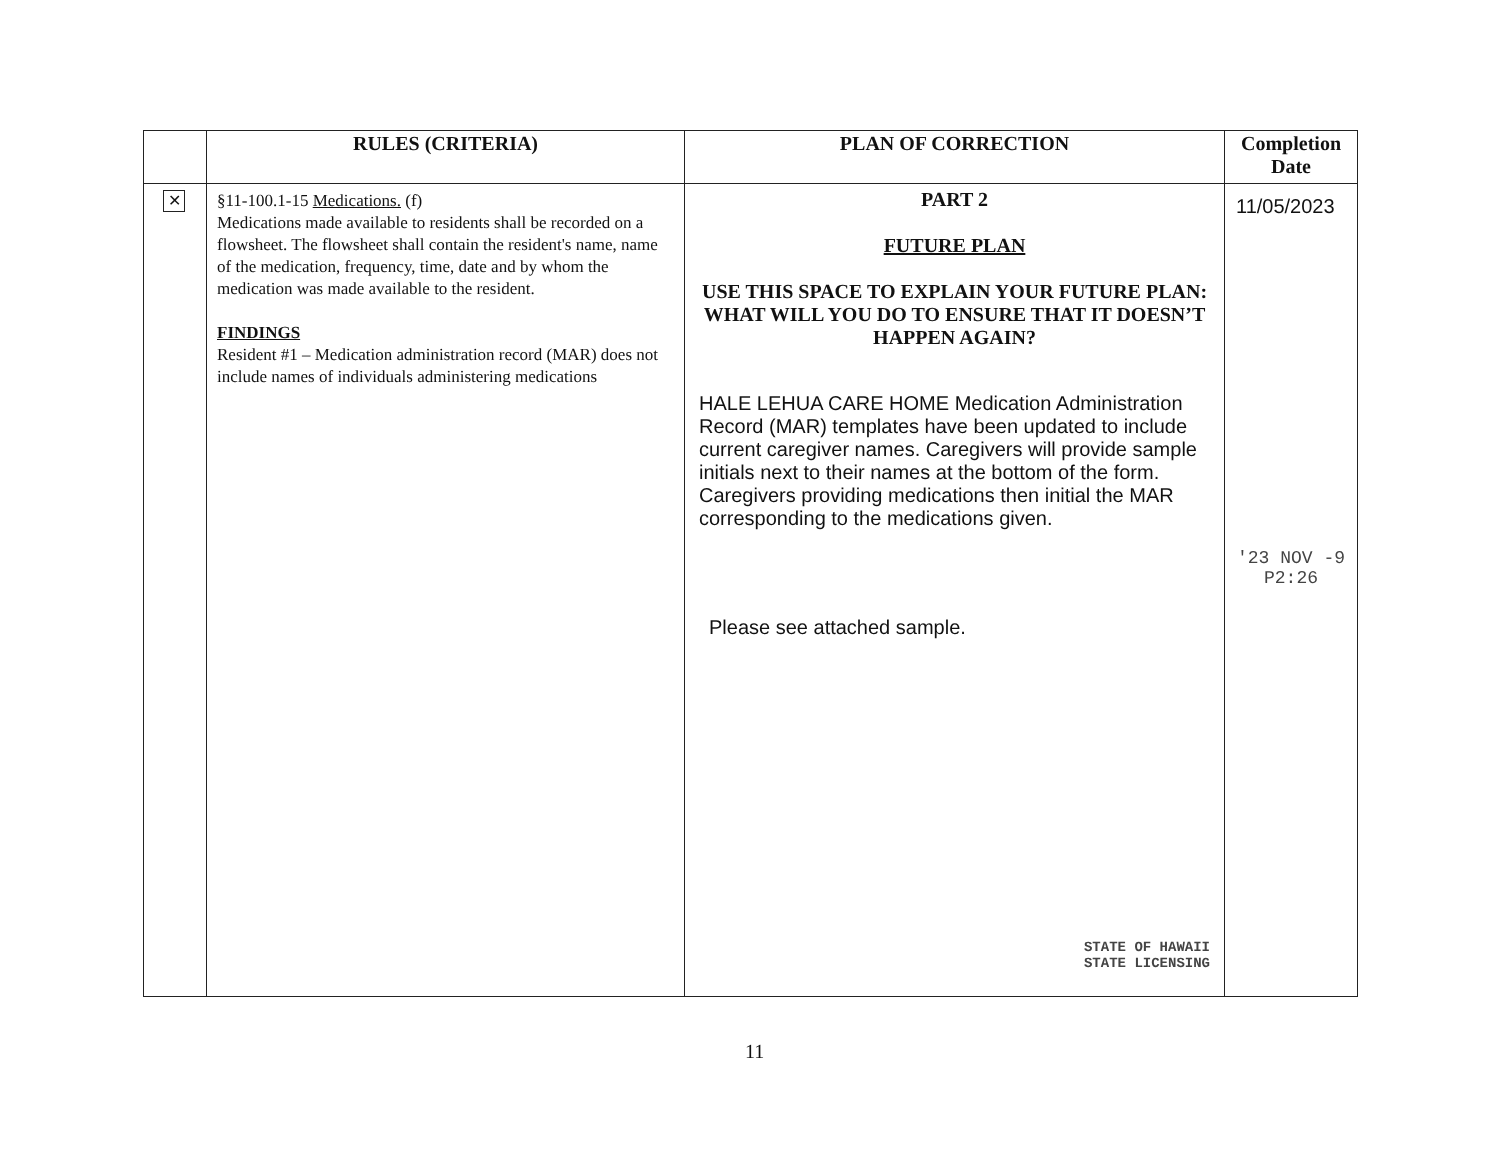| | RULES (CRITERIA) | PLAN OF CORRECTION | Completion Date |
| --- | --- | --- | --- |
| ✕ | §11-100.1-15 Medications. (f) Medications made available to residents shall be recorded on a flowsheet. The flowsheet shall contain the resident's name, name of the medication, frequency, time, date and by whom the medication was made available to the resident. FINDINGS Resident #1 – Medication administration record (MAR) does not include names of individuals administering medications | PART 2 FUTURE PLAN USE THIS SPACE TO EXPLAIN YOUR FUTURE PLAN: WHAT WILL YOU DO TO ENSURE THAT IT DOESN’T HAPPEN AGAIN? HALE LEHUA CARE HOME Medication Administration Record (MAR) templates have been updated to include current caregiver names. Caregivers will provide sample initials next to their names at the bottom of the form. Caregivers providing medications then initial the MAR corresponding to the medications given. Please see attached sample. STATE OF HAWAII STATE LICENSING | 11/05/2023 '23 NOV -9 P2:26 |
11